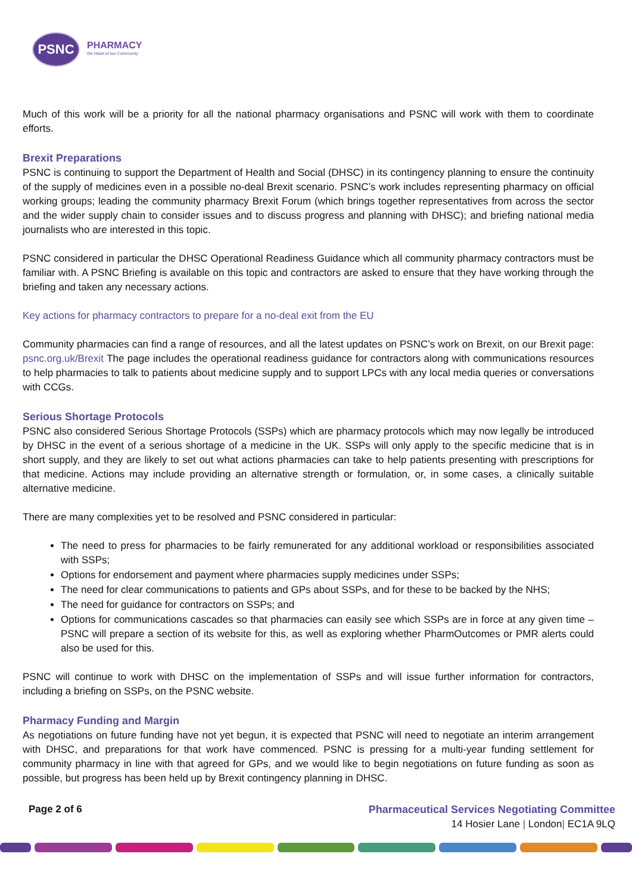PSNC
PHARMACY
the Heart of our Community
Much of this work will be a priority for all the national pharmacy organisations and PSNC will work with them to coordinate efforts.
Brexit Preparations
PSNC is continuing to support the Department of Health and Social (DHSC) in its contingency planning to ensure the continuity of the supply of medicines even in a possible no-deal Brexit scenario. PSNC’s work includes representing pharmacy on official working groups; leading the community pharmacy Brexit Forum (which brings together representatives from across the sector and the wider supply chain to consider issues and to discuss progress and planning with DHSC); and briefing national media journalists who are interested in this topic.
PSNC considered in particular the DHSC Operational Readiness Guidance which all community pharmacy contractors must be familiar with. A PSNC Briefing is available on this topic and contractors are asked to ensure that they have working through the briefing and taken any necessary actions.
Key actions for pharmacy contractors to prepare for a no-deal exit from the EU
Community pharmacies can find a range of resources, and all the latest updates on PSNC’s work on Brexit, on our Brexit page: psnc.org.uk/Brexit The page includes the operational readiness guidance for contractors along with communications resources to help pharmacies to talk to patients about medicine supply and to support LPCs with any local media queries or conversations with CCGs.
Serious Shortage Protocols
PSNC also considered Serious Shortage Protocols (SSPs) which are pharmacy protocols which may now legally be introduced by DHSC in the event of a serious shortage of a medicine in the UK. SSPs will only apply to the specific medicine that is in short supply, and they are likely to set out what actions pharmacies can take to help patients presenting with prescriptions for that medicine. Actions may include providing an alternative strength or formulation, or, in some cases, a clinically suitable alternative medicine.
There are many complexities yet to be resolved and PSNC considered in particular:
The need to press for pharmacies to be fairly remunerated for any additional workload or responsibilities associated with SSPs;
Options for endorsement and payment where pharmacies supply medicines under SSPs;
The need for clear communications to patients and GPs about SSPs, and for these to be backed by the NHS;
The need for guidance for contractors on SSPs; and
Options for communications cascades so that pharmacies can easily see which SSPs are in force at any given time – PSNC will prepare a section of its website for this, as well as exploring whether PharmOutcomes or PMR alerts could also be used for this.
PSNC will continue to work with DHSC on the implementation of SSPs and will issue further information for contractors, including a briefing on SSPs, on the PSNC website.
Pharmacy Funding and Margin
As negotiations on future funding have not yet begun, it is expected that PSNC will need to negotiate an interim arrangement with DHSC, and preparations for that work have commenced. PSNC is pressing for a multi-year funding settlement for community pharmacy in line with that agreed for GPs, and we would like to begin negotiations on future funding as soon as possible, but progress has been held up by Brexit contingency planning in DHSC.
Page 2 of 6 Pharmaceutical Services Negotiating Committee
14 Hosier Lane | London| EC1A 9LQ